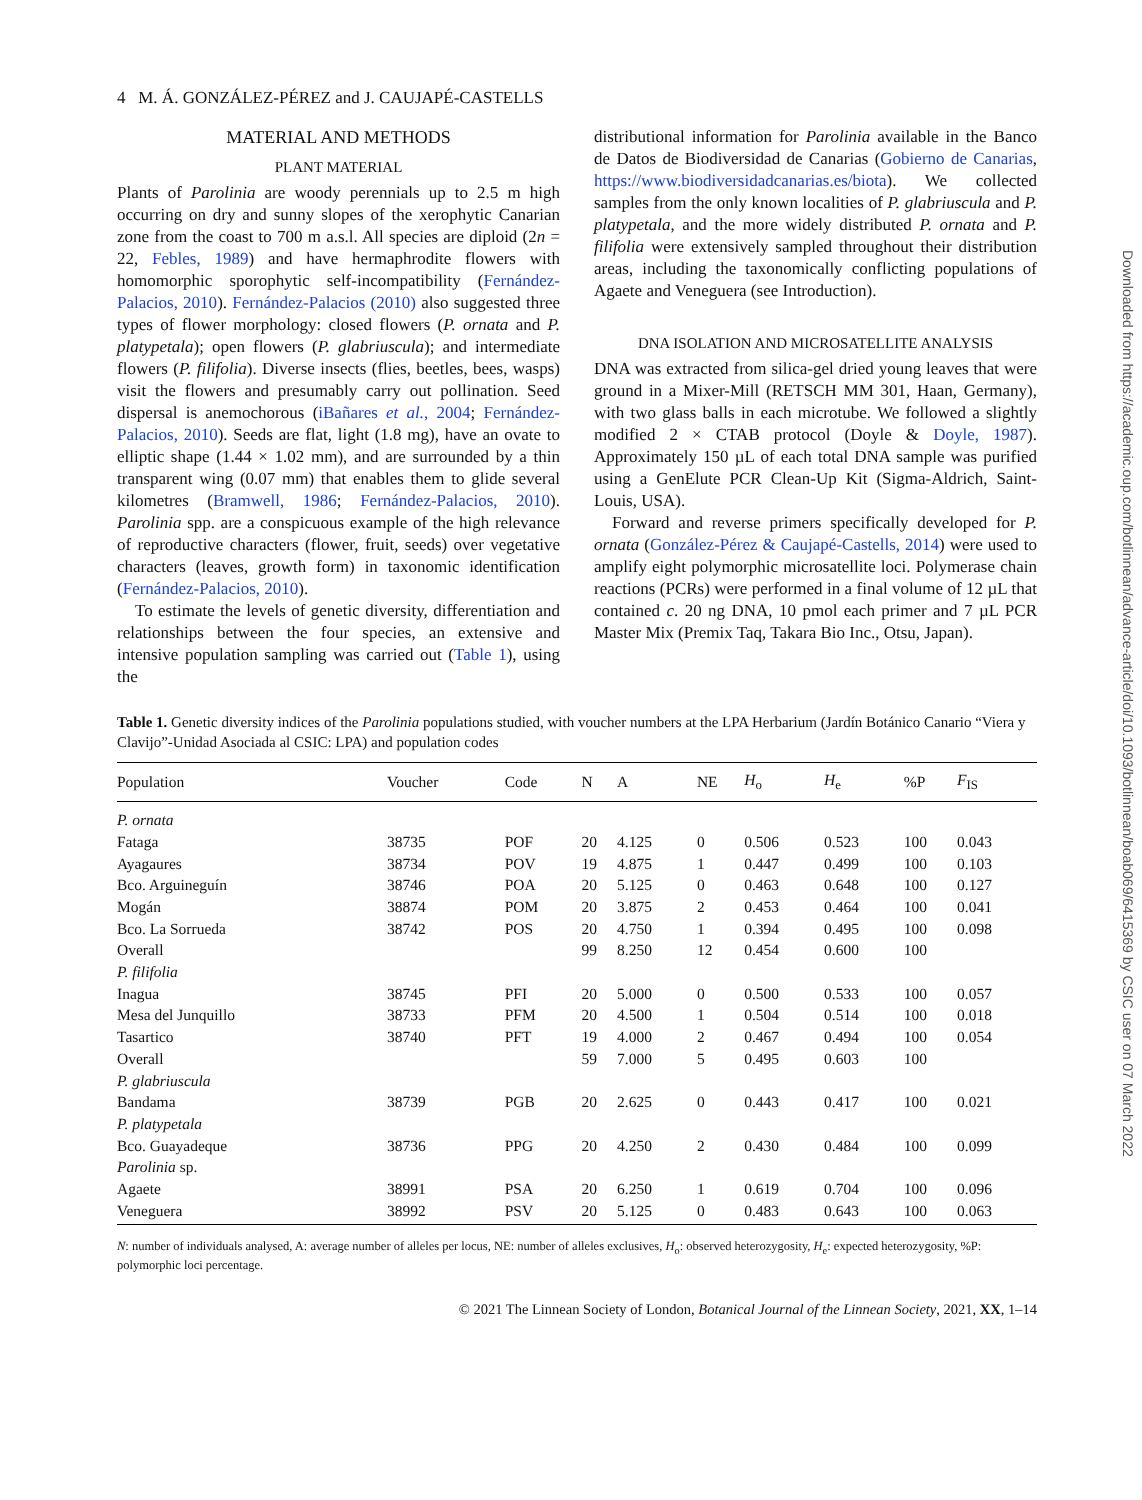4 M. Á. GONZÁLEZ-PÉREZ and J. CAUJAPÉ-CASTELLS
MATERIAL AND METHODS
PLANT MATERIAL
Plants of Parolinia are woody perennials up to 2.5 m high occurring on dry and sunny slopes of the xerophytic Canarian zone from the coast to 700 m a.s.l. All species are diploid (2n = 22, Febles, 1989) and have hermaphrodite flowers with homomorphic sporophytic self-incompatibility (Fernández-Palacios, 2010). Fernández-Palacios (2010) also suggested three types of flower morphology: closed flowers (P. ornata and P. platypetala); open flowers (P. glabriuscula); and intermediate flowers (P. filifolia). Diverse insects (flies, beetles, bees, wasps) visit the flowers and presumably carry out pollination. Seed dispersal is anemochorous (iBañares et al., 2004; Fernández-Palacios, 2010). Seeds are flat, light (1.8 mg), have an ovate to elliptic shape (1.44 × 1.02 mm), and are surrounded by a thin transparent wing (0.07 mm) that enables them to glide several kilometres (Bramwell, 1986; Fernández-Palacios, 2010). Parolinia spp. are a conspicuous example of the high relevance of reproductive characters (flower, fruit, seeds) over vegetative characters (leaves, growth form) in taxonomic identification (Fernández-Palacios, 2010).
To estimate the levels of genetic diversity, differentiation and relationships between the four species, an extensive and intensive population sampling was carried out (Table 1), using the
distributional information for Parolinia available in the Banco de Datos de Biodiversidad de Canarias (Gobierno de Canarias, https://www.biodiversidadcanarias.es/biota). We collected samples from the only known localities of P. glabriuscula and P. platypetala, and the more widely distributed P. ornata and P. filifolia were extensively sampled throughout their distribution areas, including the taxonomically conflicting populations of Agaete and Veneguera (see Introduction).
DNA ISOLATION AND MICROSATELLITE ANALYSIS
DNA was extracted from silica-gel dried young leaves that were ground in a Mixer-Mill (RETSCH MM 301, Haan, Germany), with two glass balls in each microtube. We followed a slightly modified 2 × CTAB protocol (Doyle & Doyle, 1987). Approximately 150 µL of each total DNA sample was purified using a GenElute PCR Clean-Up Kit (Sigma-Aldrich, Saint-Louis, USA).
Forward and reverse primers specifically developed for P. ornata (González-Pérez & Caujapé-Castells, 2014) were used to amplify eight polymorphic microsatellite loci. Polymerase chain reactions (PCRs) were performed in a final volume of 12 µL that contained c. 20 ng DNA, 10 pmol each primer and 7 µL PCR Master Mix (Premix Taq, Takara Bio Inc., Otsu, Japan).
Table 1. Genetic diversity indices of the Parolinia populations studied, with voucher numbers at the LPA Herbarium (Jardín Botánico Canario “Viera y Clavijo”-Unidad Asociada al CSIC: LPA) and population codes
| Population | Voucher | Code | N | A | NE | H<sub>o</sub> | H<sub>e</sub> | %P | F<sub>IS</sub> |
| --- | --- | --- | --- | --- | --- | --- | --- | --- | --- |
| P. ornata | | | | | | | | | |
| Fataga | 38735 | POF | 20 | 4.125 | 0 | 0.506 | 0.523 | 100 | 0.043 |
| Ayagaures | 38734 | POV | 19 | 4.875 | 1 | 0.447 | 0.499 | 100 | 0.103 |
| Bco. Arguineguín | 38746 | POA | 20 | 5.125 | 0 | 0.463 | 0.648 | 100 | 0.127 |
| Mogán | 38874 | POM | 20 | 3.875 | 2 | 0.453 | 0.464 | 100 | 0.041 |
| Bco. La Sorrueda | 38742 | POS | 20 | 4.750 | 1 | 0.394 | 0.495 | 100 | 0.098 |
| Overall | | | 99 | 8.250 | 12 | 0.454 | 0.600 | 100 | |
| P. filifolia | | | | | | | | | |
| Inagua | 38745 | PFI | 20 | 5.000 | 0 | 0.500 | 0.533 | 100 | 0.057 |
| Mesa del Junquillo | 38733 | PFM | 20 | 4.500 | 1 | 0.504 | 0.514 | 100 | 0.018 |
| Tasartico | 38740 | PFT | 19 | 4.000 | 2 | 0.467 | 0.494 | 100 | 0.054 |
| Overall | | | 59 | 7.000 | 5 | 0.495 | 0.603 | 100 | |
| P. glabriuscula | | | | | | | | | |
| Bandama | 38739 | PGB | 20 | 2.625 | 0 | 0.443 | 0.417 | 100 | 0.021 |
| P. platypetala | | | | | | | | | |
| Bco. Guayadeque | 38736 | PPG | 20 | 4.250 | 2 | 0.430 | 0.484 | 100 | 0.099 |
| Parolinia sp. | | | | | | | | | |
| Agaete | 38991 | PSA | 20 | 6.250 | 1 | 0.619 | 0.704 | 100 | 0.096 |
| Veneguera | 38992 | PSV | 20 | 5.125 | 0 | 0.483 | 0.643 | 100 | 0.063 |
N: number of individuals analysed, A: average number of alleles per locus, NE: number of alleles exclusives, H<sub>o</sub>: observed heterozygosity, H<sub>e</sub>: expected heterozygosity, %P: polymorphic loci percentage.
© 2021 The Linnean Society of London, Botanical Journal of the Linnean Society, 2021, XX, 1–14
Downloaded from https://academic.oup.com/botlinnean/advance-article/doi/10.1093/botlinnean/boab069/6415369 by CSIC user on 07 March 2022